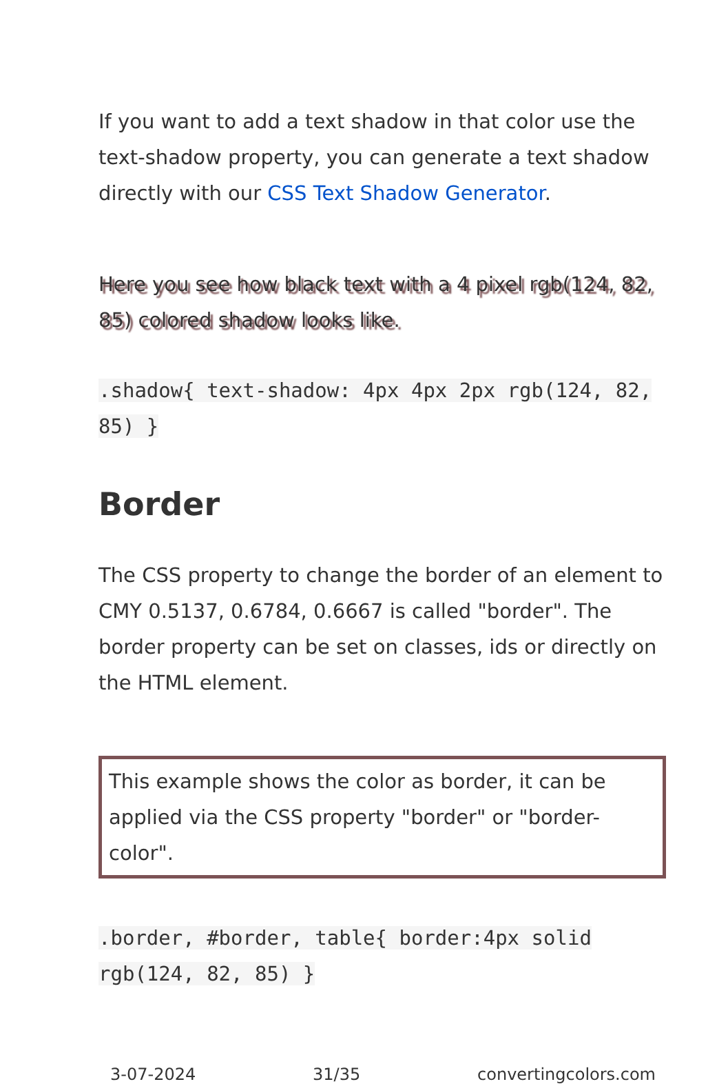If you want to add a text shadow in that color use the text-shadow property, you can generate a text shadow directly with our CSS Text Shadow Generator.
Here you see how black text with a 4 pixel rgb(124, 82, 85) colored shadow looks like.
.shadow{ text-shadow: 4px 4px 2px rgb(124, 82, 85) }
Border
The CSS property to change the border of an element to CMY 0.5137, 0.6784, 0.6667 is called "border". The border property can be set on classes, ids or directly on the HTML element.
This example shows the color as border, it can be applied via the CSS property "border" or "border-color".
.border, #border, table{ border:4px solid rgb(124, 82, 85) }
3-07-2024 31/35 convertingcolors.com